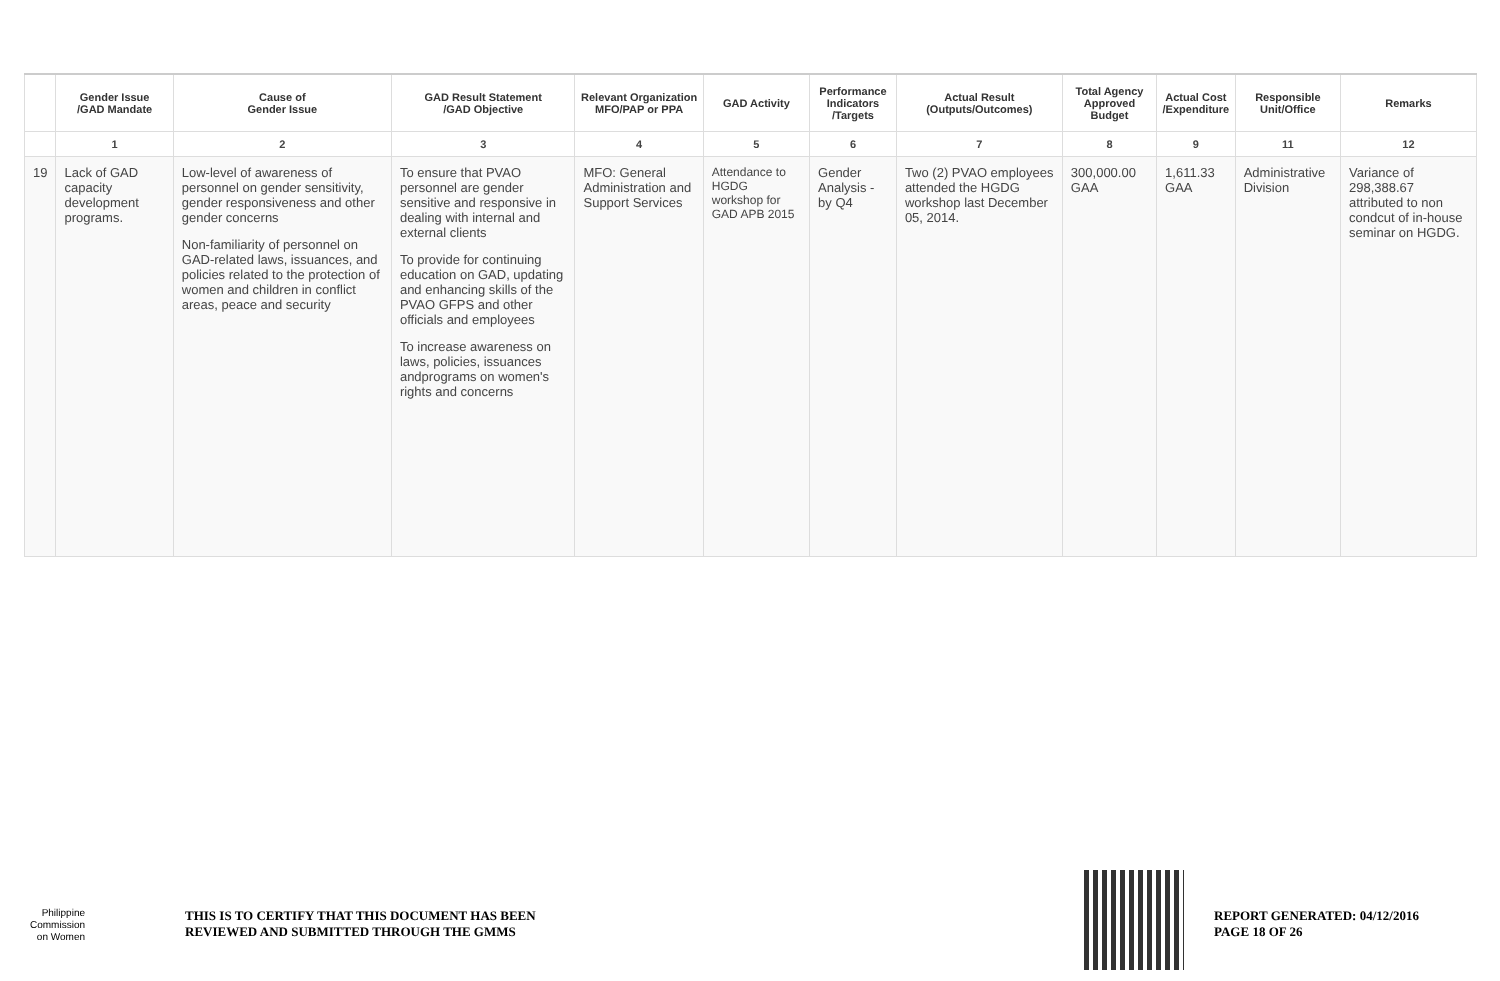| | Gender Issue /GAD Mandate | Cause of Gender Issue | GAD Result Statement /GAD Objective | Relevant Organization MFO/PAP or PPA | GAD Activity | Performance Indicators /Targets | Actual Result (Outputs/Outcomes) | Total Agency Approved Budget | Actual Cost /Expenditure | Responsible Unit/Office | Remarks |
| --- | --- | --- | --- | --- | --- | --- | --- | --- | --- | --- | --- |
| | 1 | 2 | 3 | 4 | 5 | 6 | 7 | 8 | 9 | 11 | 12 |
| 19 | Lack of GAD capacity development programs. | Low-level of awareness of personnel on gender sensitivity, gender responsiveness and other gender concerns Non-familiarity of personnel on GAD-related laws, issuances, and policies related to the protection of women and children in conflict areas, peace and security | To ensure that PVAO personnel are gender sensitive and responsive in dealing with internal and external clients To provide for continuing education on GAD, updating and enhancing skills of the PVAO GFPS and other officials and employees To increase awareness on laws, policies, issuances andprograms on women's rights and concerns | MFO: General Administration and Support Services | Attendance to HGDG workshop for GAD APB 2015 | Gender Analysis -by Q4 | Two (2) PVAO employees attended the HGDG workshop last December 05, 2014. | 300,000.00 GAA | 1,611.33 GAA | Administrative Division | Variance of 298,388.67 attributed to non condcut of in-house seminar on HGDG. |
Philippine
Commission
on Women
THIS IS TO CERTIFY THAT THIS DOCUMENT HAS BEEN
REVIEWED AND SUBMITTED THROUGH THE GMMS
REPORT GENERATED: 04/12/2016
PAGE 18 OF 26